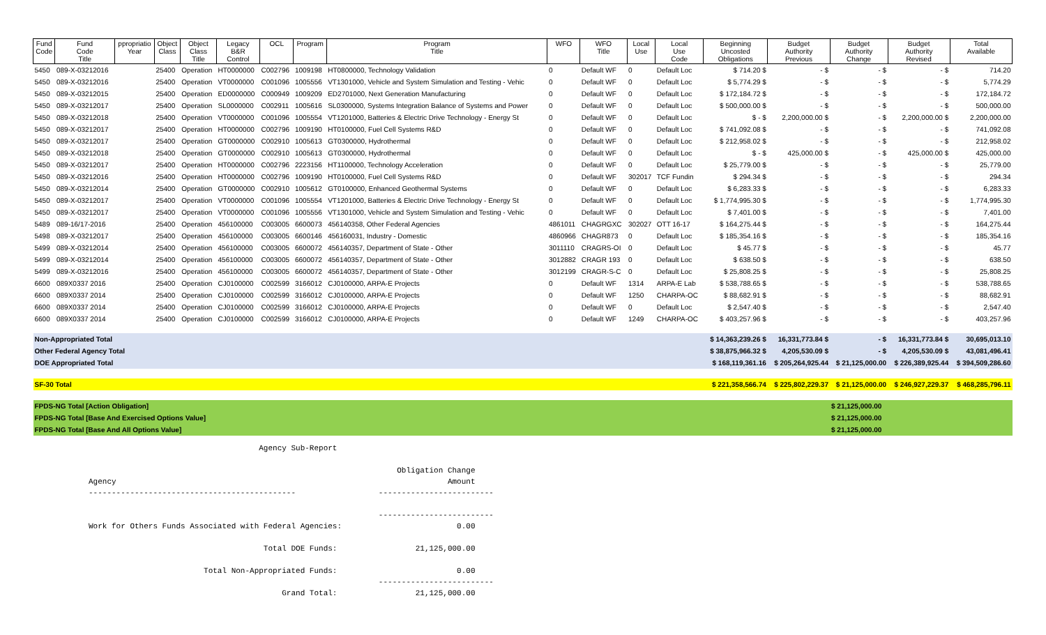| Fund Code | Fund Code Title | ppropriatio Year | Object Class | Object Class Title | Legacy B&R Control | OCL | Program | Program Title | WFO | WFO Title | Local Use | Local Use Code | Beginning Uncosted Obligations | Budget Authority Previous | Budget Authority Change | Budget Authority Revised | Total Available |
| --- | --- | --- | --- | --- | --- | --- | --- | --- | --- | --- | --- | --- | --- | --- | --- | --- | --- |
| 5450 | 089-X-03212016 | | 25400 | Operation | HT0000000 | C002796 | 1009198 | HT0800000, Technology Validation | 0 | Default WF | 0 | Default Loc | $ 714.20 $ | - $ | - $ | - $ | 714.20 |
| 5450 | 089-X-03212016 | | 25400 | Operation | VT0000000 | C001096 | 1005556 | VT1301000, Vehicle and System Simulation and Testing - Vehic | 0 | Default WF | 0 | Default Loc | $ 5,774.29 $ | - $ | - $ | - $ | 5,774.29 |
| 5450 | 089-X-03212015 | | 25400 | Operation | ED0000000 | C000949 | 1009209 | ED2701000, Next Generation Manufacturing | 0 | Default WF | 0 | Default Loc | $ 172,184.72 $ | - $ | - $ | - $ | 172,184.72 |
| 5450 | 089-X-03212017 | | 25400 | Operation | SL0000000 | C002911 | 1005616 | SL0300000, Systems Integration Balance of Systems and Power | 0 | Default WF | 0 | Default Loc | $ 500,000.00 $ | - $ | - $ | - $ | 500,000.00 |
| 5450 | 089-X-03212018 | | 25400 | Operation | VT0000000 | C001096 | 1005554 | VT1201000, Batteries & Electric Drive Technology - Energy St | 0 | Default WF | 0 | Default Loc | $ - $ | 2,200,000.00 $ | - $ | 2,200,000.00 $ | 2,200,000.00 |
| 5450 | 089-X-03212017 | | 25400 | Operation | HT0000000 | C002796 | 1009190 | HT0100000, Fuel Cell Systems R&D | 0 | Default WF | 0 | Default Loc | $ 741,092.08 $ | - $ | - $ | - $ | 741,092.08 |
| 5450 | 089-X-03212017 | | 25400 | Operation | GT0000000 | C002910 | 1005613 | GT0300000, Hydrothermal | 0 | Default WF | 0 | Default Loc | $ 212,958.02 $ | - $ | - $ | - $ | 212,958.02 |
| 5450 | 089-X-03212018 | | 25400 | Operation | GT0000000 | C002910 | 1005613 | GT0300000, Hydrothermal | 0 | Default WF | 0 | Default Loc | $ - $ | 425,000.00 $ | - $ | 425,000.00 $ | 425,000.00 |
| 5450 | 089-X-03212017 | | 25400 | Operation | HT0000000 | C002796 | 2223156 | HT1100000, Technology Acceleration | 0 | Default WF | 0 | Default Loc | $ 25,779.00 $ | - $ | - $ | - $ | 25,779.00 |
| 5450 | 089-X-03212016 | | 25400 | Operation | HT0000000 | C002796 | 1009190 | HT0100000, Fuel Cell Systems R&D | 0 | Default WF | 302017 | TCF Fundin | $ 294.34 $ | - $ | - $ | - $ | 294.34 |
| 5450 | 089-X-03212014 | | 25400 | Operation | GT0000000 | C002910 | 1005612 | GT0100000, Enhanced Geothermal Systems | 0 | Default WF | 0 | Default Loc | $ 6,283.33 $ | - $ | - $ | - $ | 6,283.33 |
| 5450 | 089-X-03212017 | | 25400 | Operation | VT0000000 | C001096 | 1005554 | VT1201000, Batteries & Electric Drive Technology - Energy St | 0 | Default WF | 0 | Default Loc | $ 1,774,995.30 $ | - $ | - $ | - $ | 1,774,995.30 |
| 5450 | 089-X-03212017 | | 25400 | Operation | VT0000000 | C001096 | 1005556 | VT1301000, Vehicle and System Simulation and Testing - Vehic | 0 | Default WF | 0 | Default Loc | $ 7,401.00 $ | - $ | - $ | - $ | 7,401.00 |
| 5489 | 089-16/17-2016 | | 25400 | Operation | 456100000 | C003005 | 6600073 | 456140358, Other Federal Agencies | 4861011 | CHAGRGXC | 302027 | OTT 16-17 | $ 164,275.44 $ | - $ | - $ | - $ | 164,275.44 |
| 5498 | 089-X-03212017 | | 25400 | Operation | 456100000 | C003005 | 6600146 | 456160031, Industry - Domestic | 4860966 | CHAGR873 | 0 | Default Loc | $ 185,354.16 $ | - $ | - $ | - $ | 185,354.16 |
| 5499 | 089-X-03212014 | | 25400 | Operation | 456100000 | C003005 | 6600072 | 456140357, Department of State - Other | 3011110 | CRAGRS-OI | 0 | Default Loc | $ 45.77 $ | - $ | - $ | - $ | 45.77 |
| 5499 | 089-X-03212014 | | 25400 | Operation | 456100000 | C003005 | 6600072 | 456140357, Department of State - Other | 3012882 | CRAGR 193 | 0 | Default Loc | $ 638.50 $ | - $ | - $ | - $ | 638.50 |
| 5499 | 089-X-03212016 | | 25400 | Operation | 456100000 | C003005 | 6600072 | 456140357, Department of State - Other | 3012199 | CRAGR-S-C | 0 | Default Loc | $ 25,808.25 $ | - $ | - $ | - $ | 25,808.25 |
| 6600 | 089X0337 2016 | | 25400 | Operation | CJ0100000 | C002599 | 3166012 | CJ0100000, ARPA-E Projects | 0 | Default WF | 1314 | ARPA-E Lab | $ 538,788.65 $ | - $ | - $ | - $ | 538,788.65 |
| 6600 | 089X0337 2014 | | 25400 | Operation | CJ0100000 | C002599 | 3166012 | CJ0100000, ARPA-E Projects | 0 | Default WF | 1250 | CHARPA-OC | $ 88,682.91 $ | - $ | - $ | - $ | 88,682.91 |
| 6600 | 089X0337 2014 | | 25400 | Operation | CJ0100000 | C002599 | 3166012 | CJ0100000, ARPA-E Projects | 0 | Default WF | 0 | Default Loc | $ 2,547.40 $ | - $ | - $ | - $ | 2,547.40 |
| 6600 | 089X0337 2014 | | 25400 | Operation | CJ0100000 | C002599 | 3166012 | CJ0100000, ARPA-E Projects | 0 | Default WF | 1249 | CHARPA-OC | $ 403,257.96 $ | - $ | - $ | - $ | 403,257.96 |
| Non-Appropriated Total | | | | | | | | | | | | | $ 14,363,239.26 $ | 16,331,773.84 $ | - $ | 16,331,773.84 $ | 30,695,013.10 |
| Other Federal Agency Total | | | | | | | | | | | | | $ 38,875,966.32 $ | 4,205,530.09 $ | - $ | 4,205,530.09 $ | 43,081,496.41 |
| DOE Appropriated Total | | | | | | | | | | | | | $ 168,119,361.16 | $ 205,264,925.44 | $ 21,125,000.00 | $ 226,389,925.44 | $ 394,509,286.60 |
| SF-30 Total | | | | | | | | | | | | | $ 221,358,566.74 | $ 225,802,229.37 | $ 21,125,000.00 | $ 246,927,229.37 | $ 468,285,796.11 |
| FPDS-NG Total [Action Obligation] | | | | | | | | | | | | | | | $ 21,125,000.00 | | |
| FPDS-NG Total [Base And Exercised Options Value] | | | | | | | | | | | | | | | $ 21,125,000.00 | | |
| FPDS-NG Total [Base And All Options Value] | | | | | | | | | | | | | | | $ 21,125,000.00 | | |
                                     Agency Sub-Report

                                                                   Obligation Change
Agency                                                                        Amount
---------------------------------------------                  -------------------------

                                                               -------------------------
Work for Others Funds Associated with Federal Agencies:                         0.00

                                      Total DOE Funds:                 21,125,000.00

                         Total Non-Appropriated Funds:                          0.00
                                                               -------------------------
                                          Grand Total:                 21,125,000.00